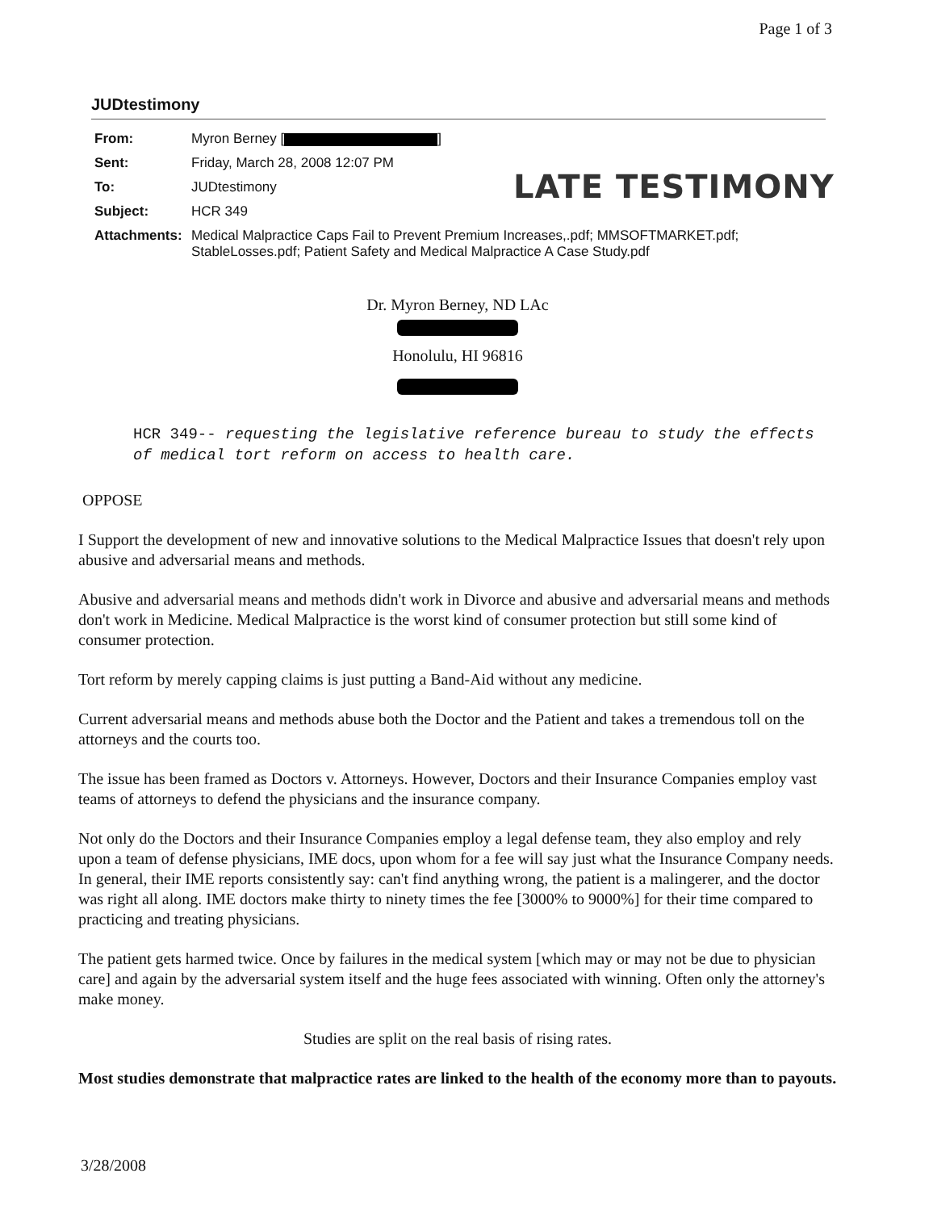Page 1 of 3
JUDtestimony
| From: | Myron Berney [ ] |
| Sent: | Friday, March 28, 2008 12:07 PM |
| To: | JUDtestimony |
| Subject: | HCR 349 |
| Attachments: | Medical Malpractice Caps Fail to Prevent Premium Increases,.pdf; MMSOFTMARKET.pdf; StableLosses.pdf; Patient Safety and Medical Malpractice A Case Study.pdf |
LATE TESTIMONY
Dr. Myron Berney, ND LAc
Honolulu, HI 96816
HCR 349-- requesting the legislative reference bureau to study the effects of medical tort reform on access to health care.
OPPOSE
I Support the development of new and innovative solutions to the Medical Malpractice Issues that doesn't rely upon abusive and adversarial means and methods.
Abusive and adversarial means and methods didn't work in Divorce and abusive and adversarial means and methods don't work in Medicine. Medical Malpractice is the worst kind of consumer protection but still some kind of consumer protection.
Tort reform by merely capping claims is just putting a Band-Aid without any medicine.
Current adversarial means and methods abuse both the Doctor and the Patient and takes a tremendous toll on the attorneys and the courts too.
The issue has been framed as Doctors v. Attorneys. However, Doctors and their Insurance Companies employ vast teams of attorneys to defend the physicians and the insurance company.
Not only do the Doctors and their Insurance Companies employ a legal defense team, they also employ and rely upon a team of defense physicians, IME docs, upon whom for a fee will say just what the Insurance Company needs. In general, their IME reports consistently say: can't find anything wrong, the patient is a malingerer, and the doctor was right all along. IME doctors make thirty to ninety times the fee [3000% to 9000%] for their time compared to practicing and treating physicians.
The patient gets harmed twice. Once by failures in the medical system [which may or may not be due to physician care] and again by the adversarial system itself and the huge fees associated with winning. Often only the attorney's make money.
Studies are split on the real basis of rising rates.
Most studies demonstrate that malpractice rates are linked to the health of the economy more than to payouts.
3/28/2008